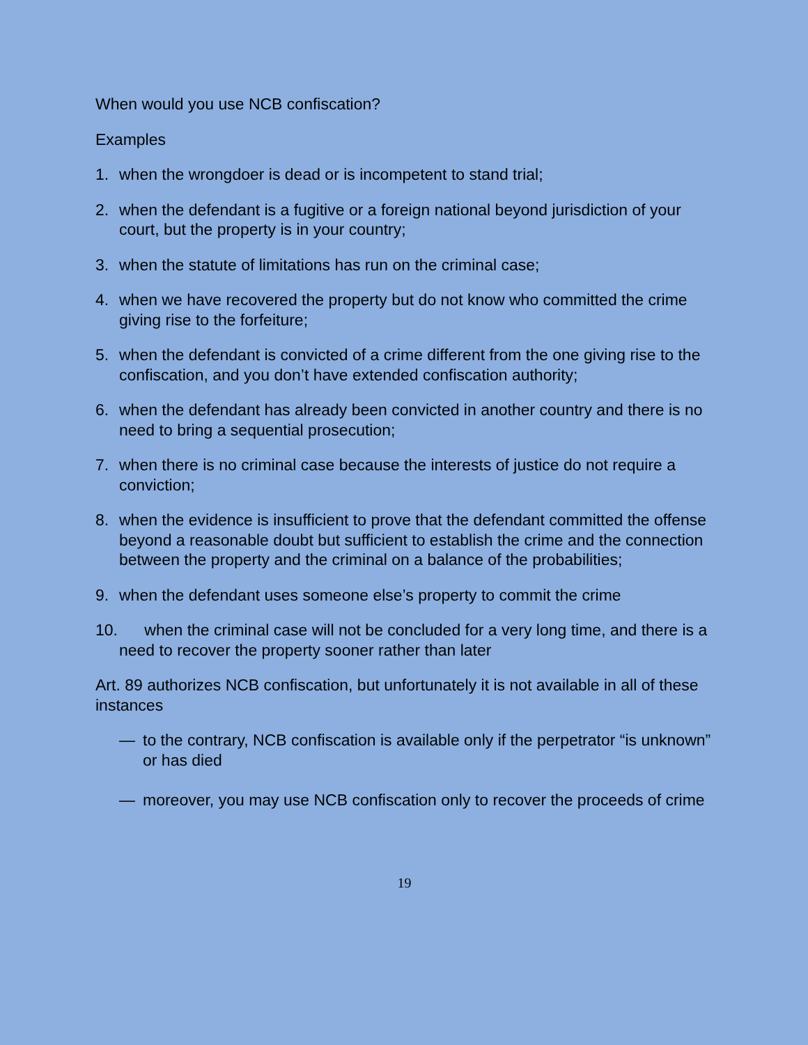When would you use NCB confiscation?
Examples
1. when the wrongdoer is dead or is incompetent to stand trial;
2. when the defendant is a fugitive or a foreign national beyond jurisdiction of your court, but the property is in your country;
3. when the statute of limitations has run on the criminal case;
4. when we have recovered the property but do not know who committed the crime giving rise to the forfeiture;
5. when the defendant is convicted of a crime different from the one giving rise to the confiscation, and you don’t have extended confiscation authority;
6. when the defendant has already been convicted in another country and there is no need to bring a sequential prosecution;
7. when there is no criminal case because the interests of justice do not require a conviction;
8. when the evidence is insufficient to prove that the defendant committed the offense beyond a reasonable doubt but sufficient to establish the crime and the connection between the property and the criminal on a balance of the probabilities;
9. when the defendant uses someone else’s property to commit the crime
10. when the criminal case will not be concluded for a very long time, and there is a need to recover the property sooner rather than later
Art. 89 authorizes NCB confiscation, but unfortunately it is not available in all of these instances
— to the contrary, NCB confiscation is available only if the perpetrator “is unknown” or has died
— moreover, you may use NCB confiscation only to recover the proceeds of crime
19